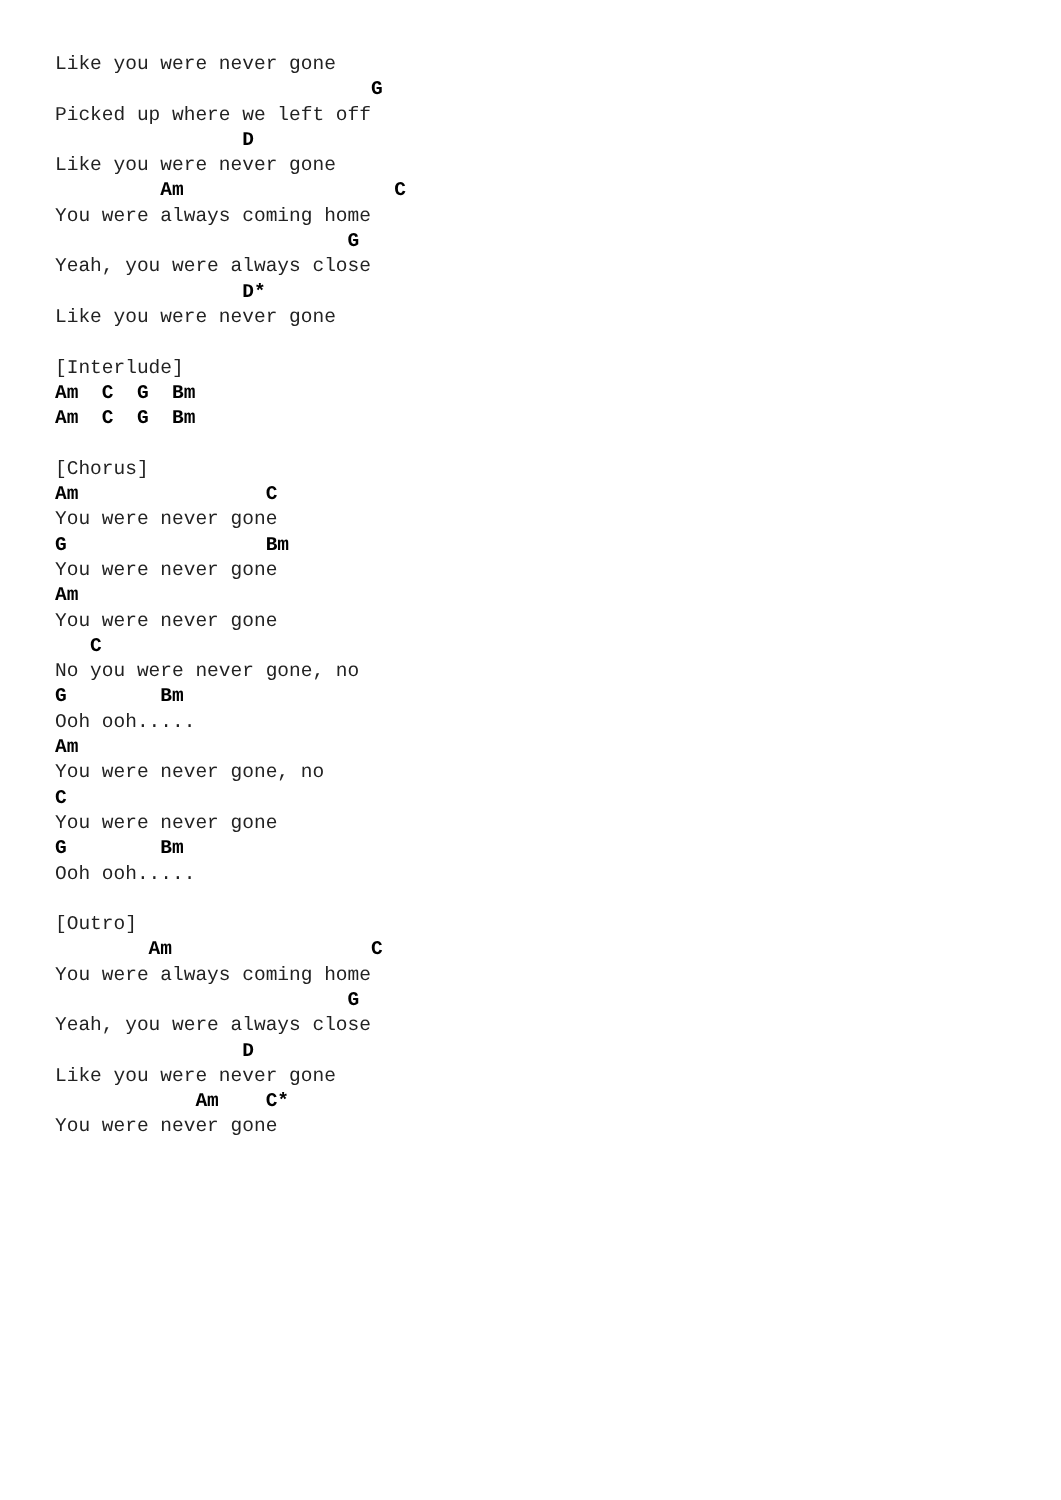Like you were never gone
                           G
Picked up where we left off
                D
Like you were never gone
         Am                  C
You were always coming home
                         G
Yeah, you were always close
                D*
Like you were never gone

[Interlude]
Am  C  G  Bm
Am  C  G  Bm

[Chorus]
Am                C
You were never gone
G                 Bm
You were never gone
Am
You were never gone
   C
No you were never gone, no
G        Bm
Ooh ooh.....
Am
You were never gone, no
C
You were never gone
G        Bm
Ooh ooh.....

[Outro]
        Am                 C
You were always coming home
                         G
Yeah, you were always close
                D
Like you were never gone
            Am    C*
You were never gone